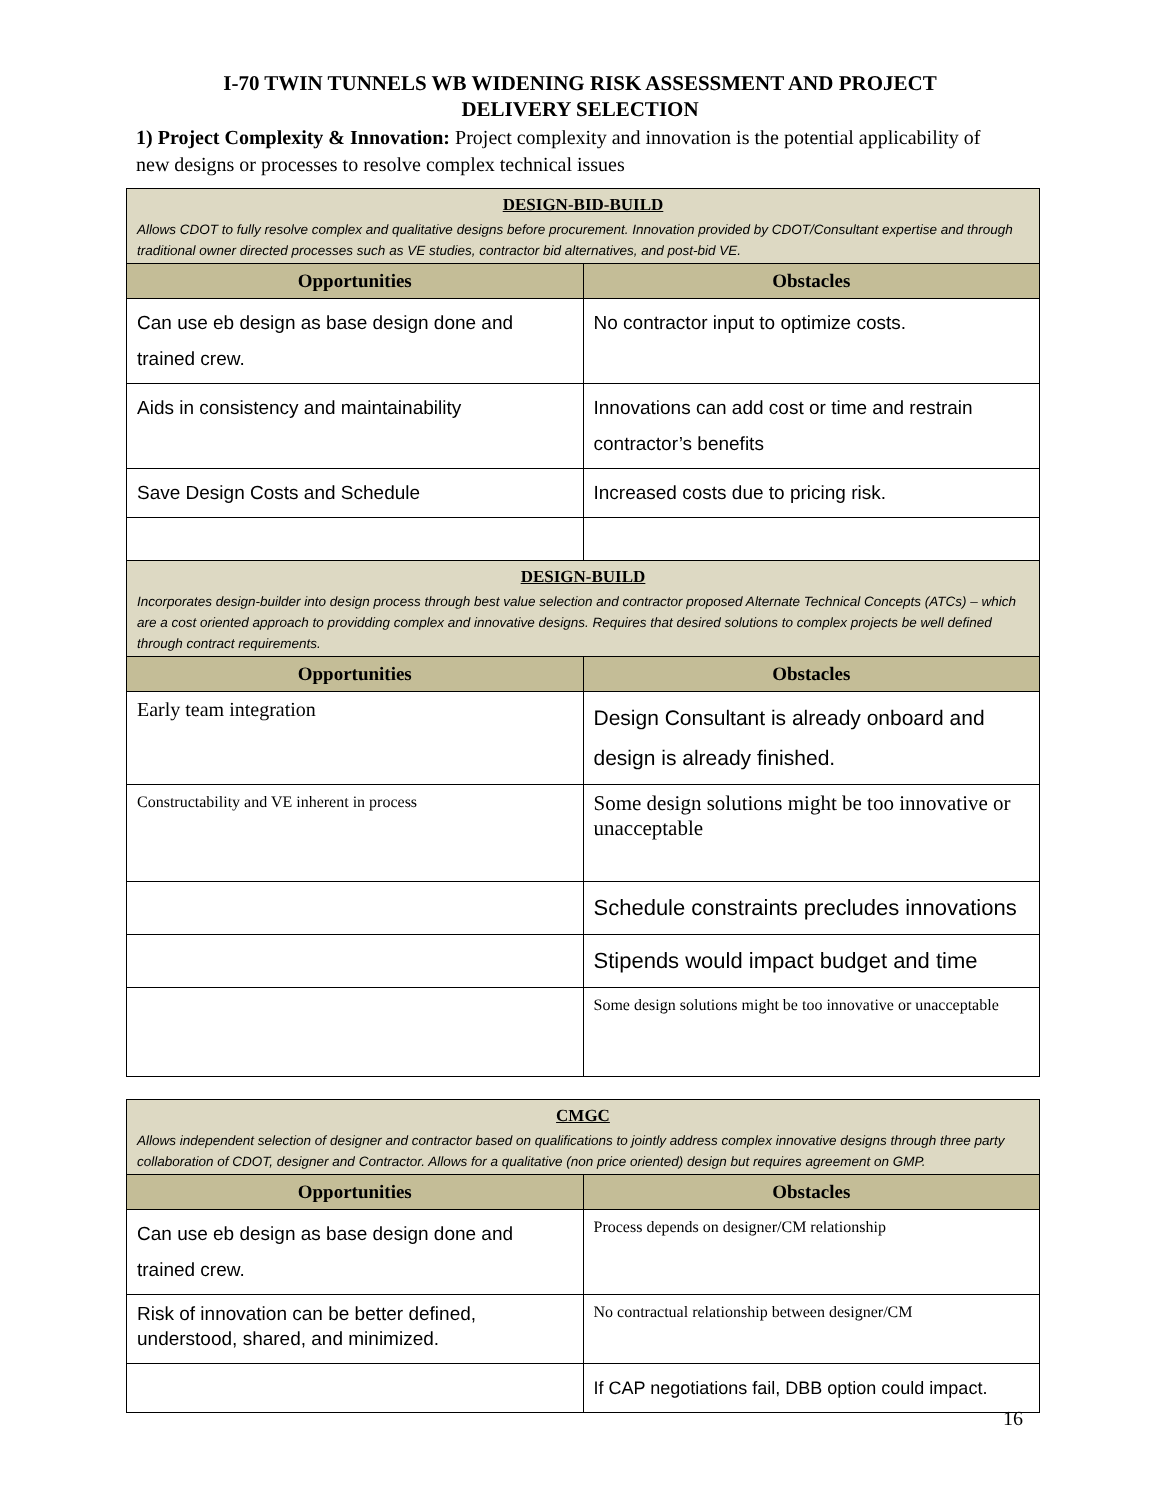I-70 TWIN TUNNELS WB WIDENING RISK ASSESSMENT AND PROJECT
DELIVERY SELECTION
1) Project Complexity & Innovation: Project complexity and innovation is the potential applicability of new designs or processes to resolve complex technical issues
| DESIGN-BID-BUILD Allows CDOT to fully resolve complex and qualitative designs before procurement. Innovation provided by CDOT/Consultant expertise and through traditional owner directed processes such as VE studies, contractor bid alternatives, and post-bid VE. | |
| Opportunities | Obstacles |
| Can use eb design as base design done and trained crew. | No contractor input to optimize costs. |
| Aids in consistency and maintainability | Innovations can add cost or time and restrain contractor’s benefits |
| Save Design Costs and Schedule | Increased costs due to pricing risk. |
| DESIGN-BUILD Incorporates design-builder into design process through best value selection and contractor proposed Alternate Technical Concepts (ATCs) – which are a cost oriented approach to providding complex and innovative designs. Requires that desired solutions to complex projects be well defined through contract requirements. | |
| Opportunities | Obstacles |
| Early team integration | Design Consultant is already onboard and design is already finished. |
| Constructability and VE inherent in process | Some design solutions might be too innovative or unacceptable |
| | Schedule constraints precludes innovations |
| | Stipends would impact budget and time |
| | Some design solutions might be too innovative or unacceptable |
| CMGC Allows independent selection of designer and contractor based on qualifications to jointly address complex innovative designs through three party collaboration of CDOT, designer and Contractor. Allows for a qualitative (non price oriented) design but requires agreement on GMP. | |
| Opportunities | Obstacles |
| Can use eb design as base design done and trained crew. | Process depends on designer/CM relationship |
| Risk of innovation can be better defined, understood, shared, and minimized. | No contractual relationship between designer/CM |
| | If CAP negotiations fail, DBB option could impact. |
16